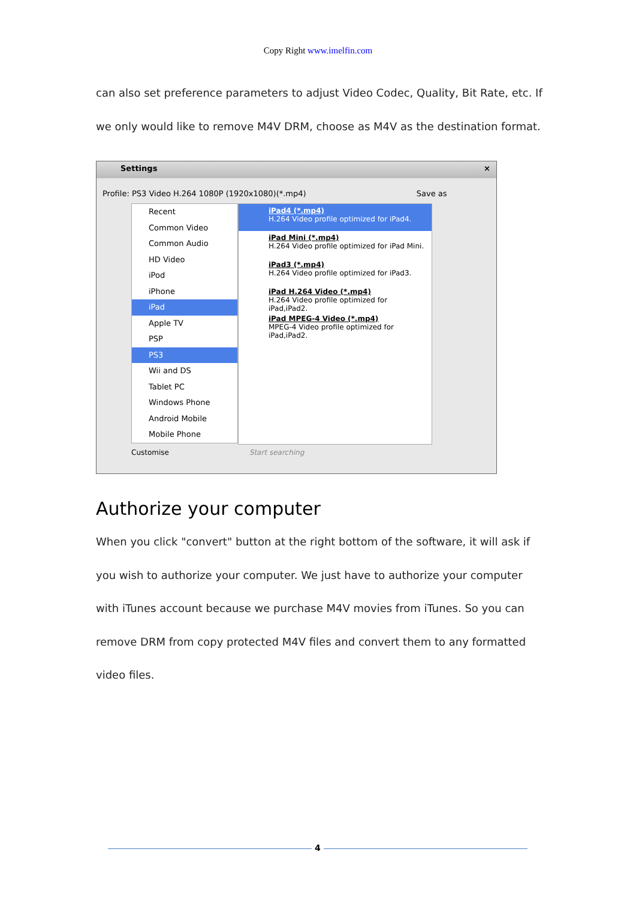Copy Right www.imelfin.com
can also set preference parameters to adjust Video Codec, Quality, Bit Rate, etc. If we only would like to remove M4V DRM, choose as M4V as the destination format.
Settings ×
Profile: PS3 Video H.264 1080P (1920x1080)(*.mp4) Save as
Recent
Common Video
Common Audio
HD Video
iPod
iPhone
iPad
Apple TV
PSP
PS3
Wii and DS
Tablet PC
Windows Phone
Android Mobile
Mobile Phone
iPad4 (*.mp4)
H.264 Video profile optimized for iPad4.
iPad Mini (*.mp4)
H.264 Video profile optimized for iPad Mini.
iPad3 (*.mp4)
H.264 Video profile optimized for iPad3.
iPad H.264 Video (*.mp4)
H.264 Video profile optimized for iPad,iPad2.
iPad MPEG-4 Video (*.mp4)
MPEG-4 Video profile optimized for iPad,iPad2.
Customise Start searching
Authorize your computer
When you click "convert" button at the right bottom of the software, it will ask if you wish to authorize your computer. We just have to authorize your computer with iTunes account because we purchase M4V movies from iTunes. So you can remove DRM from copy protected M4V files and convert them to any formatted video files.
4